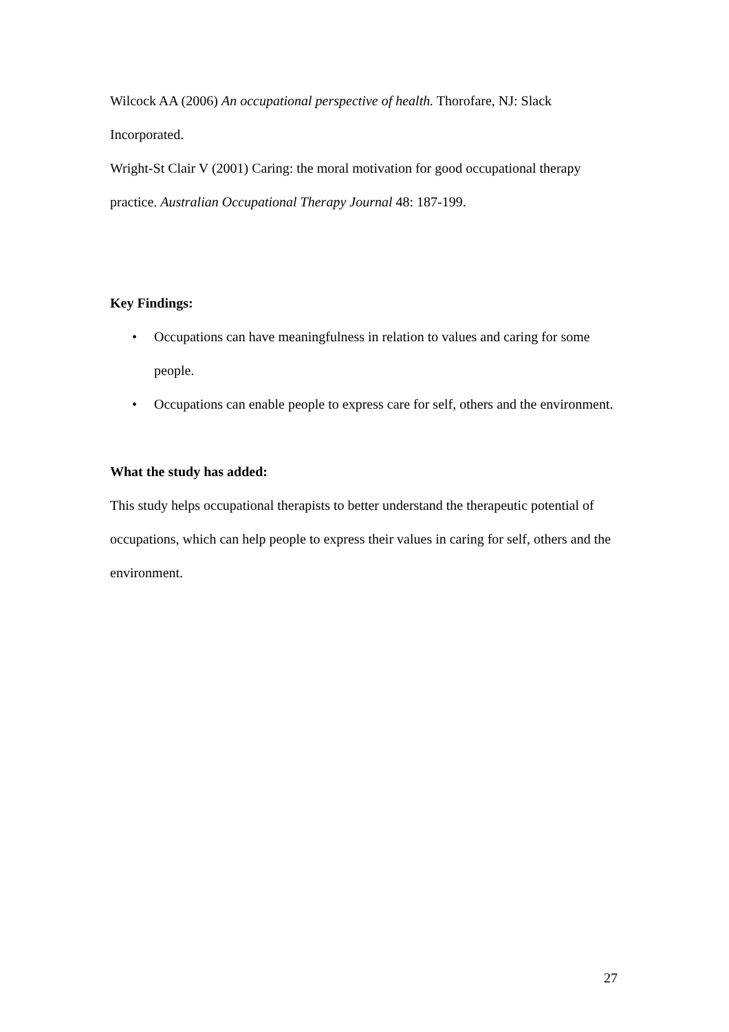Wilcock AA (2006) An occupational perspective of health. Thorofare, NJ: Slack Incorporated.
Wright-St Clair V (2001) Caring: the moral motivation for good occupational therapy practice. Australian Occupational Therapy Journal 48: 187-199.
Key Findings:
• Occupations can have meaningfulness in relation to values and caring for some people.
• Occupations can enable people to express care for self, others and the environment.
What the study has added:
This study helps occupational therapists to better understand the therapeutic potential of occupations, which can help people to express their values in caring for self, others and the environment.
27